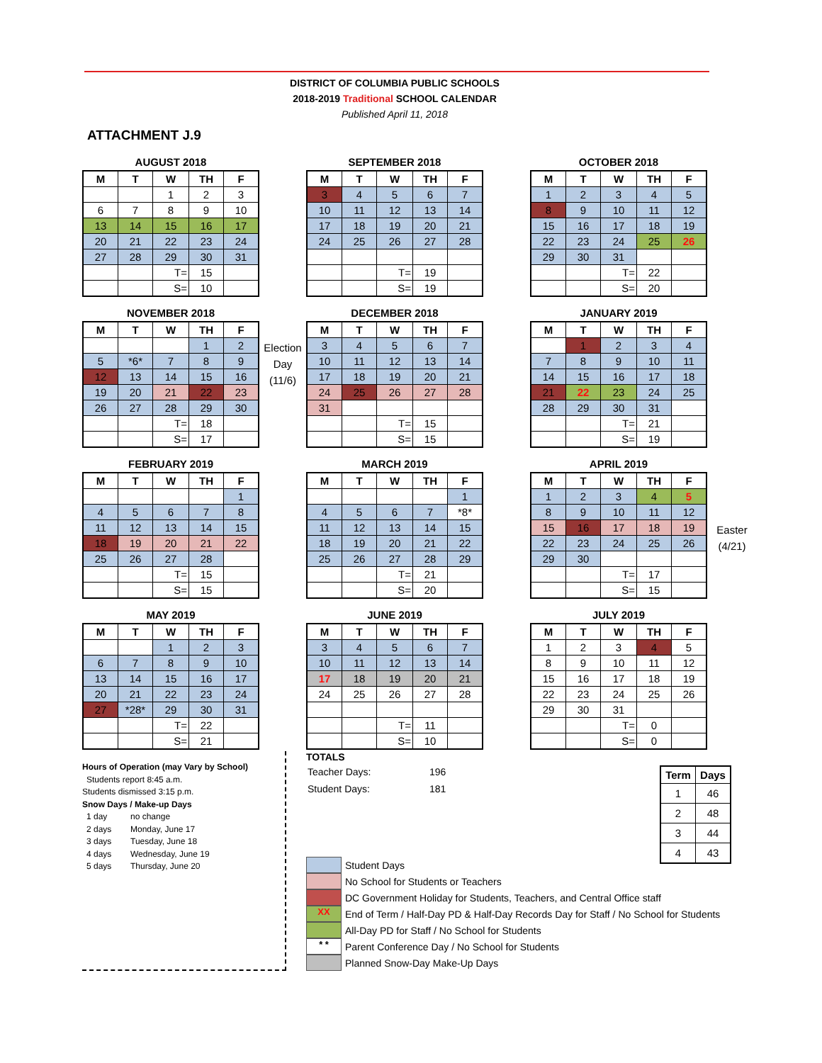DISTRICT OF COLUMBIA PUBLIC SCHOOLS
2018-2019 Traditional SCHOOL CALENDAR
Published April 11, 2018
ATTACHMENT J.9
AUGUST 2018
| M | T | W | TH | F |
| --- | --- | --- | --- | --- |
| | | 1 | 2 | 3 |
| 6 | 7 | 8 | 9 | 10 |
| 13 | 14 | 15 | 16 | 17 |
| 20 | 21 | 22 | 23 | 24 |
| 27 | 28 | 29 | 30 | 31 |
| | | T= | 15 | |
| | | S= | 10 | |
SEPTEMBER 2018
| M | T | W | TH | F |
| --- | --- | --- | --- | --- |
| 3 | 4 | 5 | 6 | 7 |
| 10 | 11 | 12 | 13 | 14 |
| 17 | 18 | 19 | 20 | 21 |
| 24 | 25 | 26 | 27 | 28 |
| | | T= | 19 | |
| | | S= | 19 | |
OCTOBER 2018
| M | T | W | TH | F |
| --- | --- | --- | --- | --- |
| 1 | 2 | 3 | 4 | 5 |
| 8 | 9 | 10 | 11 | 12 |
| 15 | 16 | 17 | 18 | 19 |
| 22 | 23 | 24 | 25 | 26 |
| 29 | 30 | 31 | | |
| | | T= | 22 | |
| | | S= | 20 | |
NOVEMBER 2018
| M | T | W | TH | F |
| --- | --- | --- | --- | --- |
| | | | 1 | 2 |
| 5 | *6* | 7 | 8 | 9 |
| 12 | 13 | 14 | 15 | 16 |
| 19 | 20 | 21 | 22 | 23 |
| 26 | 27 | 28 | 29 | 30 |
| | | T= | 18 | |
| | | S= | 17 | |
Election
Day
(11/6)
DECEMBER 2018
| M | T | W | TH | F |
| --- | --- | --- | --- | --- |
| 3 | 4 | 5 | 6 | 7 |
| 10 | 11 | 12 | 13 | 14 |
| 17 | 18 | 19 | 20 | 21 |
| 24 | 25 | 26 | 27 | 28 |
| 31 | | | | |
| | | T= | 15 | |
| | | S= | 15 | |
JANUARY 2019
| M | T | W | TH | F |
| --- | --- | --- | --- | --- |
| | 1 | 2 | 3 | 4 |
| 7 | 8 | 9 | 10 | 11 |
| 14 | 15 | 16 | 17 | 18 |
| 21 | 22 | 23 | 24 | 25 |
| 28 | 29 | 30 | 31 | |
| | | T= | 21 | |
| | | S= | 19 | |
FEBRUARY 2019
| M | T | W | TH | F |
| --- | --- | --- | --- | --- |
| | | | | 1 |
| 4 | 5 | 6 | 7 | 8 |
| 11 | 12 | 13 | 14 | 15 |
| 18 | 19 | 20 | 21 | 22 |
| 25 | 26 | 27 | 28 | |
| | | T= | 15 | |
| | | S= | 15 | |
MARCH 2019
| M | T | W | TH | F |
| --- | --- | --- | --- | --- |
| | | | | 1 |
| 4 | 5 | 6 | 7 | *8* |
| 11 | 12 | 13 | 14 | 15 |
| 18 | 19 | 20 | 21 | 22 |
| 25 | 26 | 27 | 28 | 29 |
| | | T= | 21 | |
| | | S= | 20 | |
APRIL 2019
| M | T | W | TH | F |
| --- | --- | --- | --- | --- |
| 1 | 2 | 3 | 4 | 5 |
| 8 | 9 | 10 | 11 | 12 |
| 15 | 16 | 17 | 18 | 19 |
| 22 | 23 | 24 | 25 | 26 |
| 29 | 30 | | | |
| | | T= | 17 | |
| | | S= | 15 | |
Easter
(4/21)
MAY 2019
| M | T | W | TH | F |
| --- | --- | --- | --- | --- |
| | | 1 | 2 | 3 |
| 6 | 7 | 8 | 9 | 10 |
| 13 | 14 | 15 | 16 | 17 |
| 20 | 21 | 22 | 23 | 24 |
| 27 | *28* | 29 | 30 | 31 |
| | | T= | 22 | |
| | | S= | 21 | |
JUNE 2019
| M | T | W | TH | F |
| --- | --- | --- | --- | --- |
| 3 | 4 | 5 | 6 | 7 |
| 10 | 11 | 12 | 13 | 14 |
| 17 | 18 | 19 | 20 | 21 |
| 24 | 25 | 26 | 27 | 28 |
| | | T= | 11 | |
| | | S= | 10 | |
JULY 2019
| M | T | W | TH | F |
| --- | --- | --- | --- | --- |
| 1 | 2 | 3 | 4 | 5 |
| 8 | 9 | 10 | 11 | 12 |
| 15 | 16 | 17 | 18 | 19 |
| 22 | 23 | 24 | 25 | 26 |
| 29 | 30 | 31 | | |
| | | T= | 0 | |
| | | S= | 0 | |
Hours of Operation (may Vary by School)
Students report 8:45 a.m.
Students dismissed 3:15 p.m.
Snow Days / Make-up Days
1 day no change
2 days Monday, June 17
3 days Tuesday, June 18
4 days Wednesday, June 19
5 days Thursday, June 20
TOTALS
| Teacher Days: | 196 |
| Student Days: | 181 |
| Term | Days |
| --- | --- |
| 1 | 46 |
| 2 | 48 |
| 3 | 44 |
| 4 | 43 |
Student Days
No School for Students or Teachers
DC Government Holiday for Students, Teachers, and Central Office staff
XX End of Term / Half-Day PD & Half-Day Records Day for Staff / No School for Students
All-Day PD for Staff / No School for Students
* * Parent Conference Day / No School for Students
Planned Snow-Day Make-Up Days